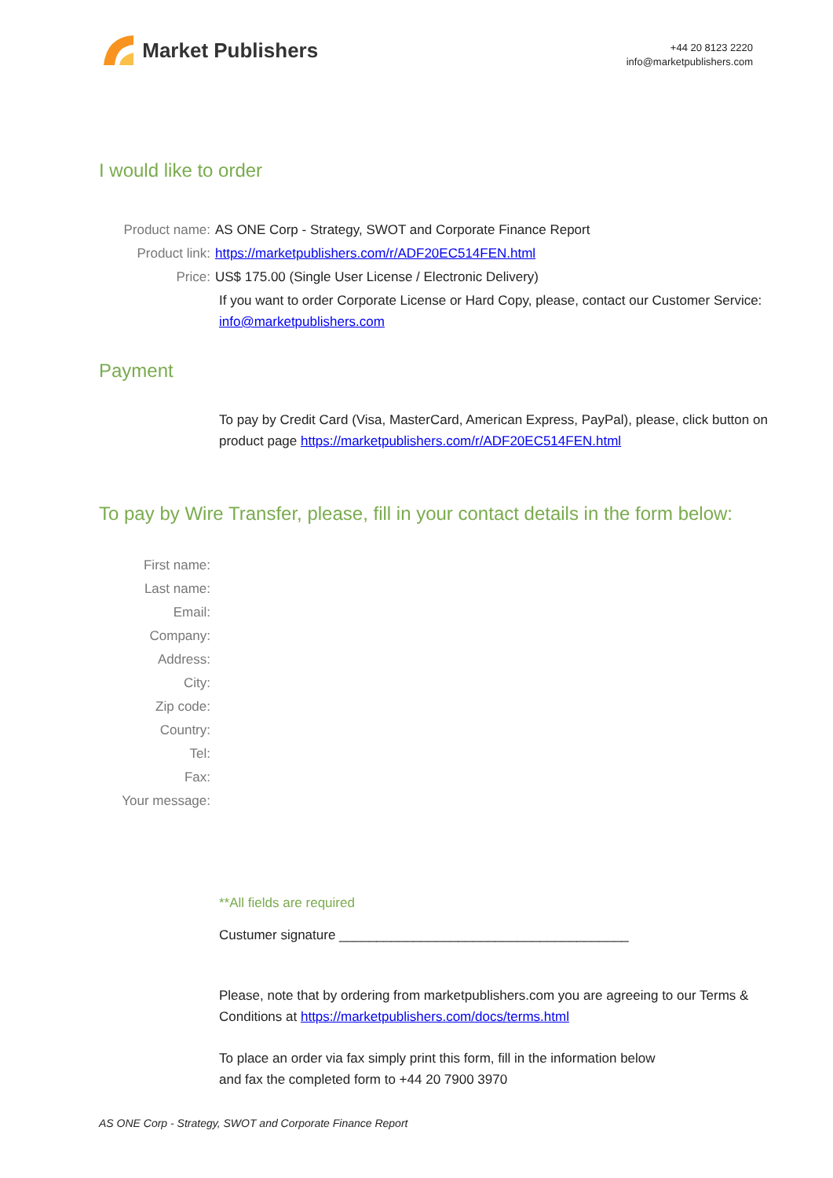Market Publishers
+44 20 8123 2220
info@marketpublishers.com
I would like to order
Product name: AS ONE Corp - Strategy, SWOT and Corporate Finance Report
Product link: https://marketpublishers.com/r/ADF20EC514FEN.html
Price: US$ 175.00 (Single User License / Electronic Delivery)
If you want to order Corporate License or Hard Copy, please, contact our Customer Service:
info@marketpublishers.com
Payment
To pay by Credit Card (Visa, MasterCard, American Express, PayPal), please, click button on product page https://marketpublishers.com/r/ADF20EC514FEN.html
To pay by Wire Transfer, please, fill in your contact details in the form below:
First name:
Last name:
Email:
Company:
Address:
City:
Zip code:
Country:
Tel:
Fax:
Your message:
**All fields are required
Custumer signature _______________________________________
Please, note that by ordering from marketpublishers.com you are agreeing to our Terms & Conditions at https://marketpublishers.com/docs/terms.html
To place an order via fax simply print this form, fill in the information below
and fax the completed form to +44 20 7900 3970
AS ONE Corp - Strategy, SWOT and Corporate Finance Report